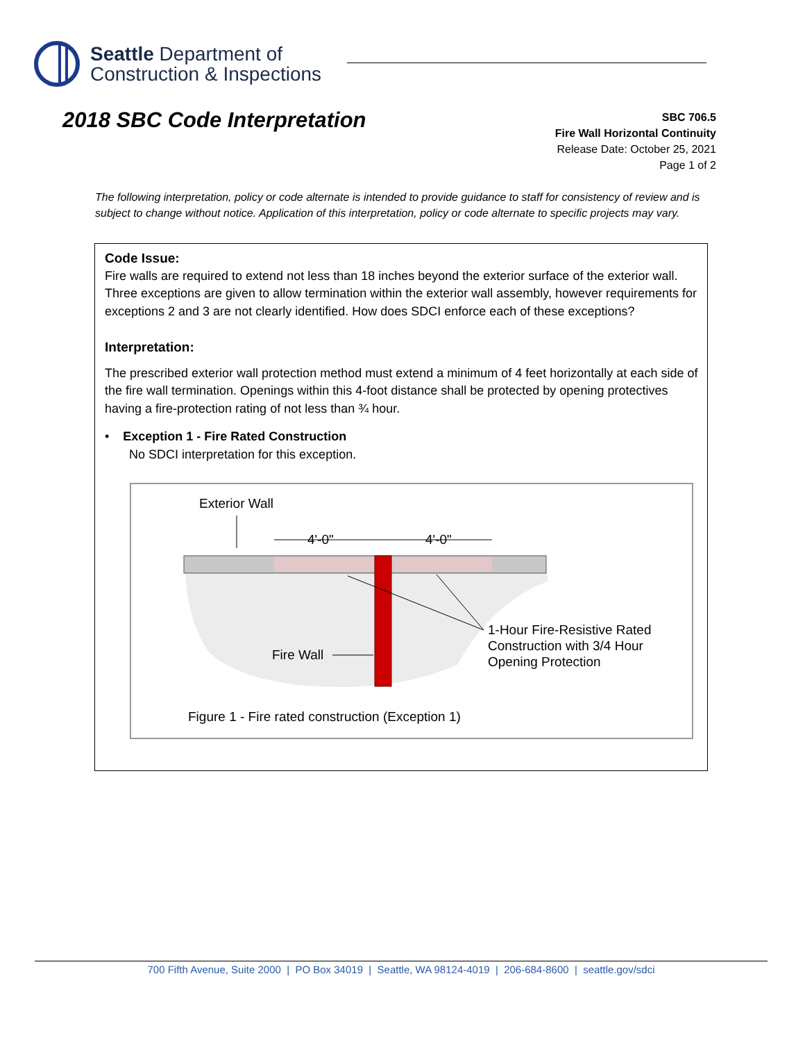Seattle Department of
Construction & Inspections
2018 SBC Code Interpretation
SBC 706.5
Fire Wall Horizontal Continuity
Release Date: October 25, 2021
Page 1 of 2
The following interpretation, policy or code alternate is intended to provide guidance to staff for consistency of review and is subject to change without notice. Application of this interpretation, policy or code alternate to specific projects may vary.
Code Issue:
Fire walls are required to extend not less than 18 inches beyond the exterior surface of the exterior wall. Three exceptions are given to allow termination within the exterior wall assembly, however requirements for exceptions 2 and 3 are not clearly identified. How does SDCI enforce each of these exceptions?
Interpretation:
The prescribed exterior wall protection method must extend a minimum of 4 feet horizontally at each side of the fire wall termination. Openings within this 4-foot distance shall be protected by opening protectives having a fire-protection rating of not less than ¾ hour.
• Exception 1 - Fire Rated Construction
No SDCI interpretation for this exception.
Exterior Wall
4'-0"
4'-0"
Fire Wall
1-Hour Fire-Resistive Rated
Construction with 3/4 Hour
Opening Protection
Figure 1 - Fire rated construction (Exception 1)
700 Fifth Avenue, Suite 2000 | PO Box 34019 | Seattle, WA 98124-4019 | 206-684-8600 | seattle.gov/sdci